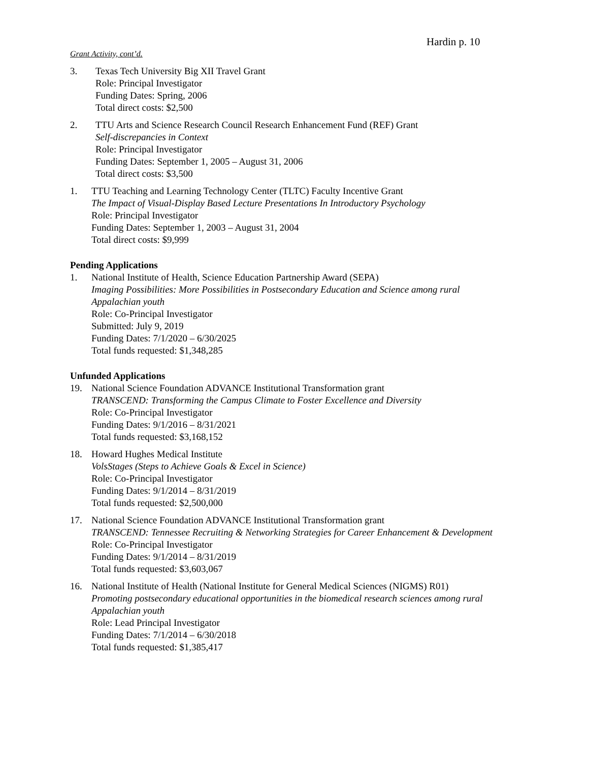Hardin p. 10
Grant Activity, cont’d.
3. Texas Tech University Big XII Travel Grant
Role: Principal Investigator
Funding Dates: Spring, 2006
Total direct costs: $2,500
2. TTU Arts and Science Research Council Research Enhancement Fund (REF) Grant
Self-discrepancies in Context
Role: Principal Investigator
Funding Dates: September 1, 2005 – August 31, 2006
Total direct costs: $3,500
1. TTU Teaching and Learning Technology Center (TLTC) Faculty Incentive Grant
The Impact of Visual-Display Based Lecture Presentations In Introductory Psychology
Role: Principal Investigator
Funding Dates: September 1, 2003 – August 31, 2004
Total direct costs: $9,999
Pending Applications
1. National Institute of Health, Science Education Partnership Award (SEPA)
Imaging Possibilities: More Possibilities in Postsecondary Education and Science among rural Appalachian youth
Role: Co-Principal Investigator
Submitted: July 9, 2019
Funding Dates: 7/1/2020 – 6/30/2025
Total funds requested: $1,348,285
Unfunded Applications
19. National Science Foundation ADVANCE Institutional Transformation grant
TRANSCEND: Transforming the Campus Climate to Foster Excellence and Diversity
Role: Co-Principal Investigator
Funding Dates: 9/1/2016 – 8/31/2021
Total funds requested: $3,168,152
18. Howard Hughes Medical Institute
VolsStages (Steps to Achieve Goals & Excel in Science)
Role: Co-Principal Investigator
Funding Dates: 9/1/2014 – 8/31/2019
Total funds requested: $2,500,000
17. National Science Foundation ADVANCE Institutional Transformation grant
TRANSCEND: Tennessee Recruiting & Networking Strategies for Career Enhancement & Development
Role: Co-Principal Investigator
Funding Dates: 9/1/2014 – 8/31/2019
Total funds requested: $3,603,067
16. National Institute of Health (National Institute for General Medical Sciences (NIGMS) R01)
Promoting postsecondary educational opportunities in the biomedical research sciences among rural Appalachian youth
Role: Lead Principal Investigator
Funding Dates: 7/1/2014 – 6/30/2018
Total funds requested: $1,385,417